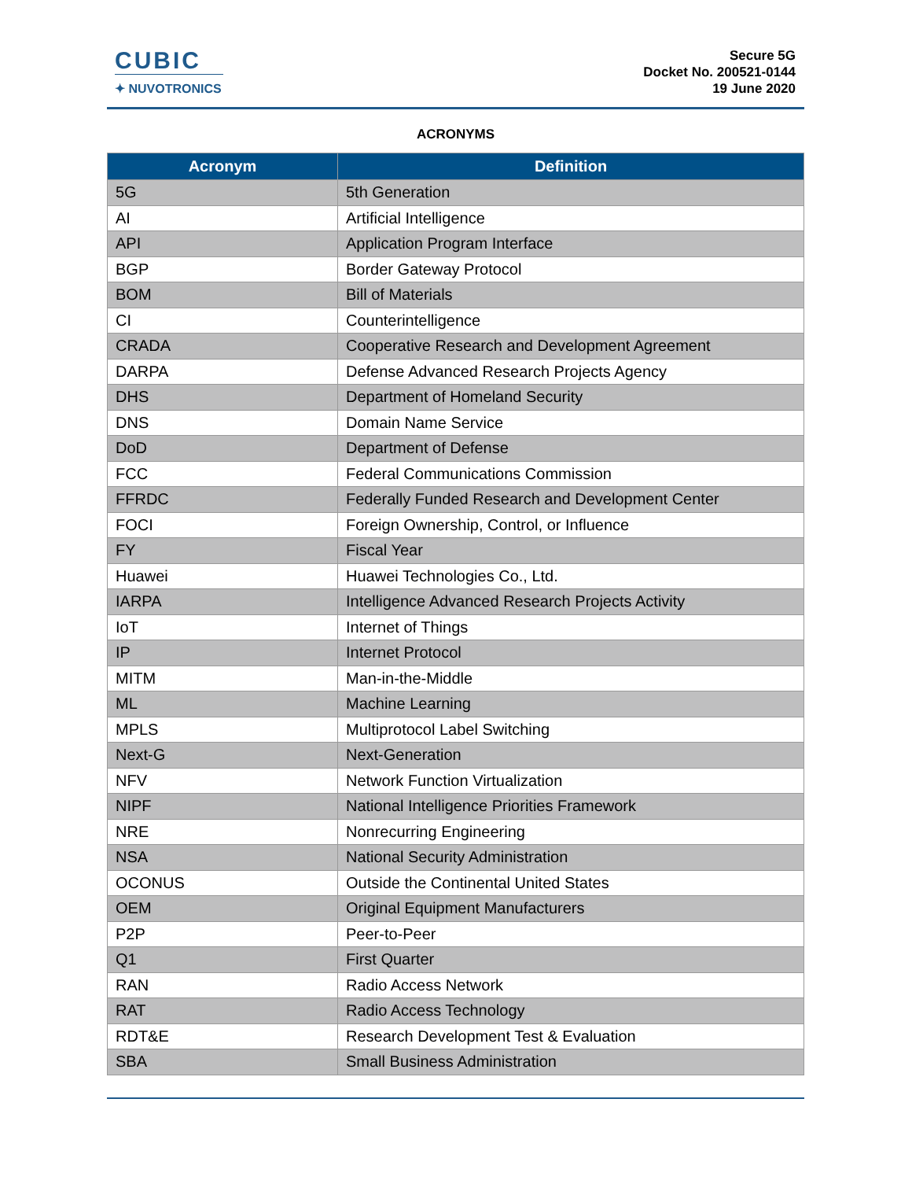CUBIC
✦ NUVOTRONICS
Secure 5G
Docket No. 200521-0144
19 June 2020
ACRONYMS
| Acronym | Definition |
| --- | --- |
| 5G | 5th Generation |
| AI | Artificial Intelligence |
| API | Application Program Interface |
| BGP | Border Gateway Protocol |
| BOM | Bill of Materials |
| CI | Counterintelligence |
| CRADA | Cooperative Research and Development Agreement |
| DARPA | Defense Advanced Research Projects Agency |
| DHS | Department of Homeland Security |
| DNS | Domain Name Service |
| DoD | Department of Defense |
| FCC | Federal Communications Commission |
| FFRDC | Federally Funded Research and Development Center |
| FOCI | Foreign Ownership, Control, or Influence |
| FY | Fiscal Year |
| Huawei | Huawei Technologies Co., Ltd. |
| IARPA | Intelligence Advanced Research Projects Activity |
| IoT | Internet of Things |
| IP | Internet Protocol |
| MITM | Man-in-the-Middle |
| ML | Machine Learning |
| MPLS | Multiprotocol Label Switching |
| Next-G | Next-Generation |
| NFV | Network Function Virtualization |
| NIPF | National Intelligence Priorities Framework |
| NRE | Nonrecurring Engineering |
| NSA | National Security Administration |
| OCONUS | Outside the Continental United States |
| OEM | Original Equipment Manufacturers |
| P2P | Peer-to-Peer |
| Q1 | First Quarter |
| RAN | Radio Access Network |
| RAT | Radio Access Technology |
| RDT&E | Research Development Test & Evaluation |
| SBA | Small Business Administration |